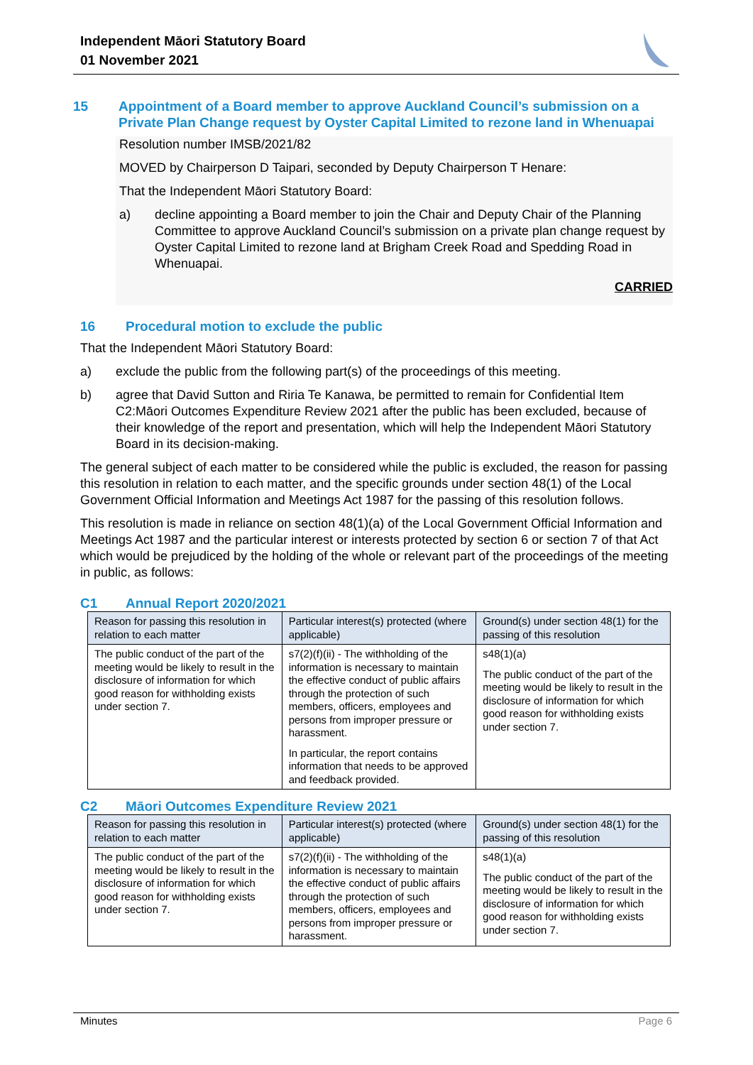Independent Māori Statutory Board
01 November 2021
15 Appointment of a Board member to approve Auckland Council’s submission on a Private Plan Change request by Oyster Capital Limited to rezone land in Whenuapai
Resolution number IMSB/2021/82
MOVED by Chairperson D Taipari, seconded by Deputy Chairperson T Henare:
That the Independent Māori Statutory Board:
a) decline appointing a Board member to join the Chair and Deputy Chair of the Planning Committee to approve Auckland Council’s submission on a private plan change request by Oyster Capital Limited to rezone land at Brigham Creek Road and Spedding Road in Whenuapai.
CARRIED
16 Procedural motion to exclude the public
That the Independent Māori Statutory Board:
a) exclude the public from the following part(s) of the proceedings of this meeting.
b) agree that David Sutton and Riria Te Kanawa, be permitted to remain for Confidential Item C2:Māori Outcomes Expenditure Review 2021 after the public has been excluded, because of their knowledge of the report and presentation, which will help the Independent Māori Statutory Board in its decision-making.
The general subject of each matter to be considered while the public is excluded, the reason for passing this resolution in relation to each matter, and the specific grounds under section 48(1) of the Local Government Official Information and Meetings Act 1987 for the passing of this resolution follows.
This resolution is made in reliance on section 48(1)(a) of the Local Government Official Information and Meetings Act 1987 and the particular interest or interests protected by section 6 or section 7 of that Act which would be prejudiced by the holding of the whole or relevant part of the proceedings of the meeting in public, as follows:
C1 Annual Report 2020/2021
| Reason for passing this resolution in relation to each matter | Particular interest(s) protected (where applicable) | Ground(s) under section 48(1) for the passing of this resolution |
| --- | --- | --- |
| The public conduct of the part of the meeting would be likely to result in the disclosure of information for which good reason for withholding exists under section 7. | s7(2)(f)(ii) - The withholding of the information is necessary to maintain the effective conduct of public affairs through the protection of such members, officers, employees and persons from improper pressure or harassment. In particular, the report contains information that needs to be approved and feedback provided. | s48(1)(a) The public conduct of the part of the meeting would be likely to result in the disclosure of information for which good reason for withholding exists under section 7. |
C2 Māori Outcomes Expenditure Review 2021
| Reason for passing this resolution in relation to each matter | Particular interest(s) protected (where applicable) | Ground(s) under section 48(1) for the passing of this resolution |
| --- | --- | --- |
| The public conduct of the part of the meeting would be likely to result in the disclosure of information for which good reason for withholding exists under section 7. | s7(2)(f)(ii) - The withholding of the information is necessary to maintain the effective conduct of public affairs through the protection of such members, officers, employees and persons from improper pressure or harassment. | s48(1)(a) The public conduct of the part of the meeting would be likely to result in the disclosure of information for which good reason for withholding exists under section 7. |
Minutes Page 6